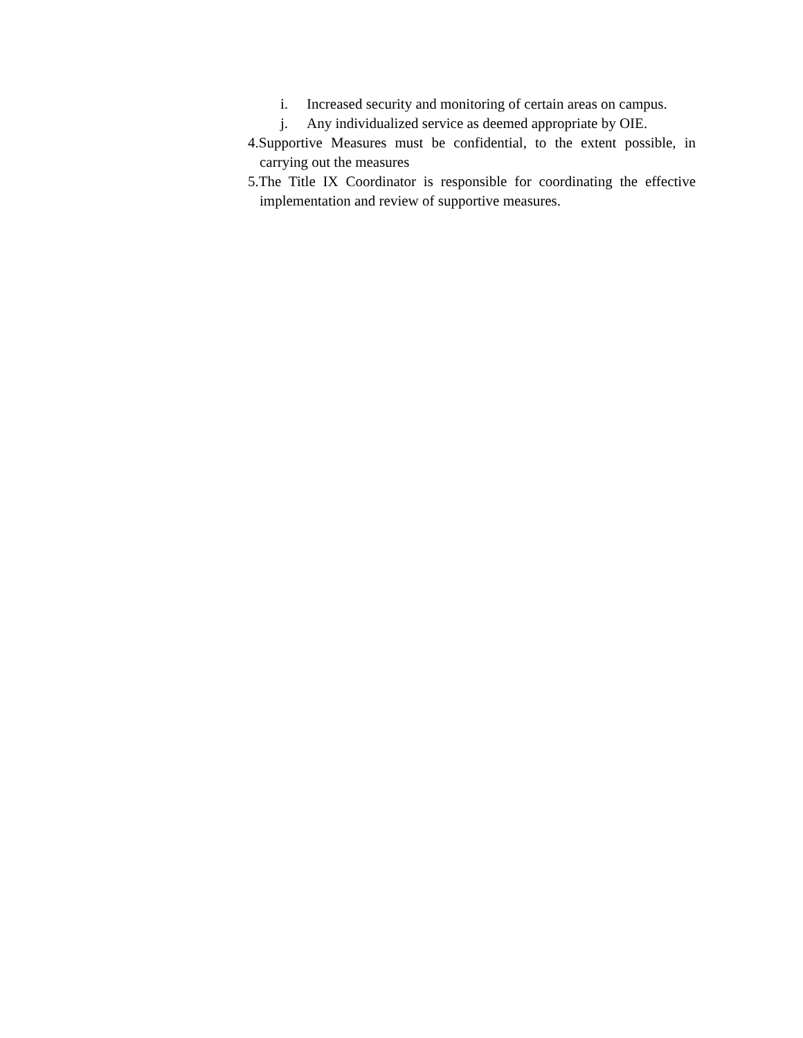i. Increased security and monitoring of certain areas on campus.
j. Any individualized service as deemed appropriate by OIE.
4.Supportive Measures must be confidential, to the extent possible, in carrying out the measures
5.The Title IX Coordinator is responsible for coordinating the effective implementation and review of supportive measures.